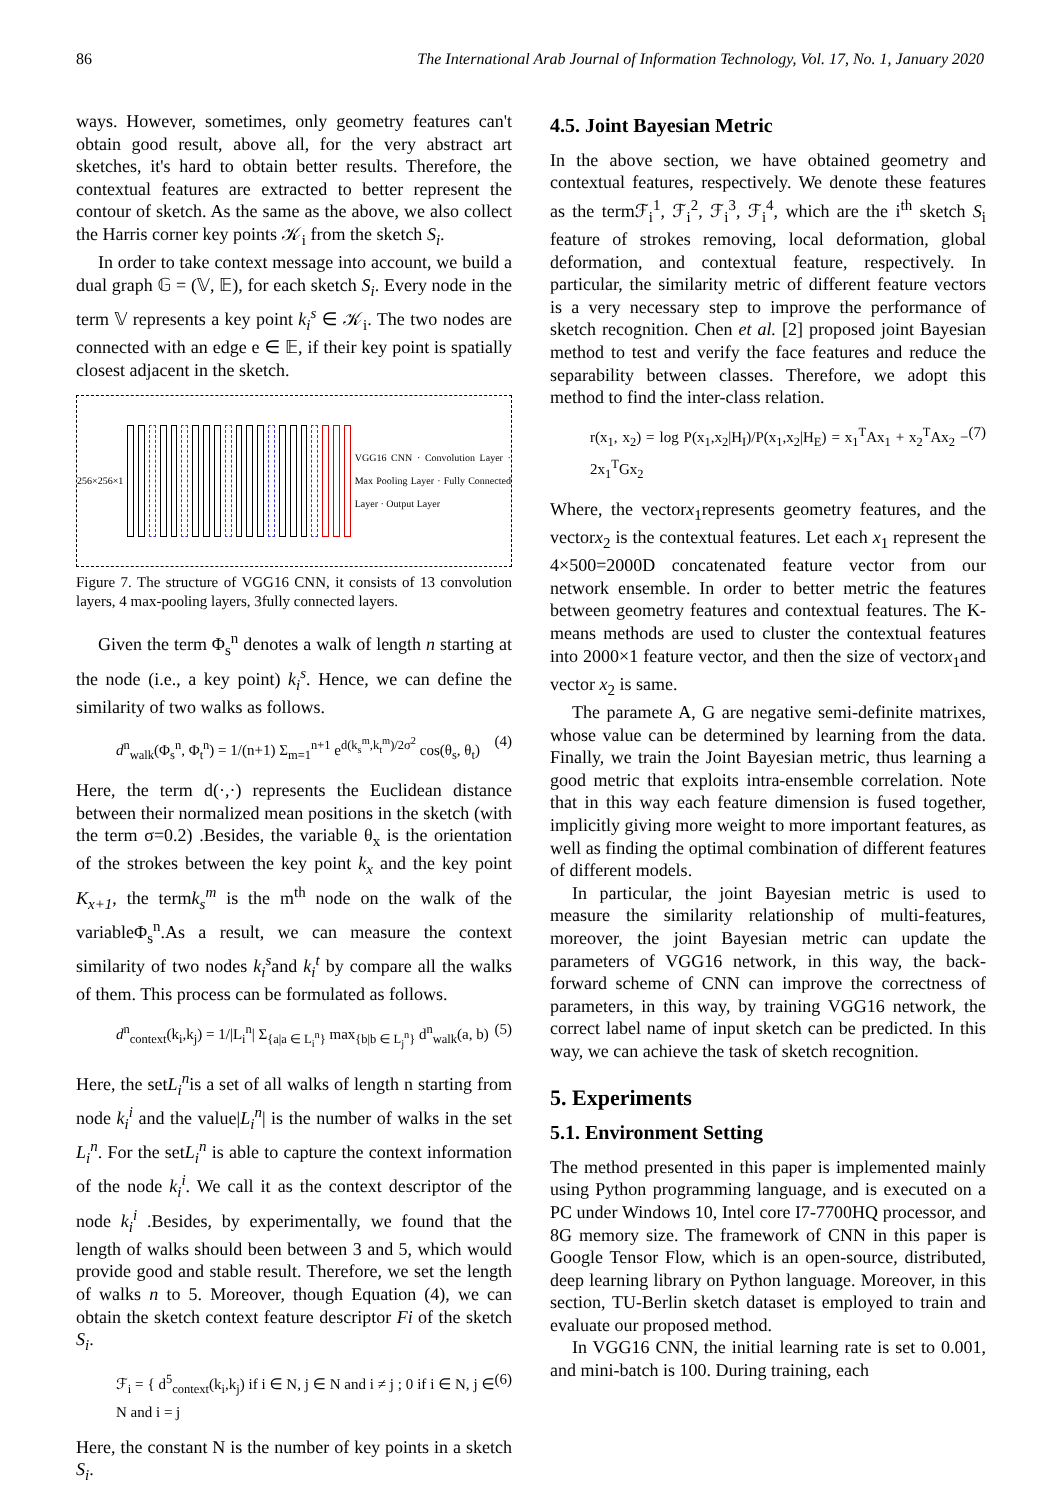86 The International Arab Journal of Information Technology, Vol. 17, No. 1, January 2020
ways. However, sometimes, only geometry features can't obtain good result, above all, for the very abstract art sketches, it's hard to obtain better results. Therefore, the contextual features are extracted to better represent the contour of sketch. As the same as the above, we also collect the Harris corner key points 𝒦<sub>i</sub> from the sketch S<sub>i</sub>.
In order to take context message into account, we build a dual graph 𝔾 = (𝕍, 𝔼), for each sketch S<sub>i</sub>. Every node in the term 𝕍 represents a key point k<sub>i</sub><sup>s</sup> ∈ 𝒦<sub>i</sub>. The two nodes are connected with an edge e ∈ 𝔼, if their key point is spatially closest adjacent in the sketch.
256×256×1 VGG16 CNN · Convolution Layer · Max Pooling Layer · Fully Connected Layer · Output Layer
Figure 7. The structure of VGG16 CNN, it consists of 13 convolution layers, 4 max-pooling layers, 3fully connected layers.
Given the term Φ<sub>s</sub><sup>n</sup> denotes a walk of length n starting at the node (i.e., a key point) k<sub>i</sub><sup>s</sup>. Hence, we can define the similarity of two walks as follows.
d<sup>n</sup><sub>walk</sub>(Φ<sub>s</sub><sup>n</sup>, Φ<sub>t</sub><sup>n</sup>) = 1/(n+1) Σ<sub>m=1</sub><sup>n+1</sup> e<sup>d(k<sub>s</sub><sup>m</sup>,k<sub>t</sub><sup>m</sup>)/2σ<sup>2</sup></sup> cos(θ<sub>s</sub>, θ<sub>t</sub>) (4)
Here, the term d(·,·) represents the Euclidean distance between their normalized mean positions in the sketch (with the term σ=0.2) .Besides, the variable θ<sub>x</sub> is the orientation of the strokes between the key point k<sub>x</sub> and the key point K<sub>x+1</sub>, the termk<sub>s</sub><sup>m</sup> is the m<sup>th</sup> node on the walk of the variableΦ<sub>s</sub><sup>n</sup>.As a result, we can measure the context similarity of two nodes k<sub>i</sub><sup>s</sup>and k<sub>i</sub><sup>t</sup> by compare all the walks of them. This process can be formulated as follows.
d<sup>n</sup><sub>context</sub>(k<sub>i</sub>,k<sub>j</sub>) = 1/|L<sub>i</sub><sup>n</sup>| Σ<sub>{a|a ∈ L<sub>i</sub><sup>n</sup>}</sub> max<sub>{b|b ∈ L<sub>j</sub><sup>n</sup>}</sub> d<sup>n</sup><sub>walk</sub>(a, b) (5)
Here, the setL<sub>i</sub><sup>n</sup>is a set of all walks of length n starting from node k<sub>i</sub><sup>i</sup> and the value|L<sub>i</sub><sup>n</sup>| is the number of walks in the set L<sub>i</sub><sup>n</sup>. For the setL<sub>i</sub><sup>n</sup> is able to capture the context information of the node k<sub>i</sub><sup>i</sup>. We call it as the context descriptor of the node k<sub>i</sub><sup>i</sup> .Besides, by experimentally, we found that the length of walks should been between 3 and 5, which would provide good and stable result. Therefore, we set the length of walks n to 5. Moreover, though Equation (4), we can obtain the sketch context feature descriptor Fi of the sketch S<sub>i</sub>.
ℱ<sub>i</sub> = { d<sup>5</sup><sub>context</sub>(k<sub>i</sub>,k<sub>j</sub>) if i ∈ N, j ∈ N and i ≠ j ; 0 if i ∈ N, j ∈ N and i = j (6)
Here, the constant N is the number of key points in a sketch S<sub>i</sub>.
4.5. Joint Bayesian Metric
In the above section, we have obtained geometry and contextual features, respectively. We denote these features as the termℱ<sub>i</sub><sup>1</sup>, ℱ<sub>i</sub><sup>2</sup>, ℱ<sub>i</sub><sup>3</sup>, ℱ<sub>i</sub><sup>4</sup>, which are the i<sup>th</sup> sketch S<sub>i</sub> feature of strokes removing, local deformation, global deformation, and contextual feature, respectively. In particular, the similarity metric of different feature vectors is a very necessary step to improve the performance of sketch recognition. Chen et al. [2] proposed joint Bayesian method to test and verify the face features and reduce the separability between classes. Therefore, we adopt this method to find the inter-class relation.
r(x<sub>1</sub>, x<sub>2</sub>) = log P(x<sub>1</sub>,x<sub>2</sub>|H<sub>I</sub>)/P(x<sub>1</sub>,x<sub>2</sub>|H<sub>E</sub>) = x<sub>1</sub><sup>T</sup>Ax<sub>1</sub> + x<sub>2</sub><sup>T</sup>Ax<sub>2</sub> − 2x<sub>1</sub><sup>T</sup>Gx<sub>2</sub> (7)
Where, the vectorx<sub>1</sub>represents geometry features, and the vectorx<sub>2</sub> is the contextual features. Let each x<sub>1</sub> represent the 4×500=2000D concatenated feature vector from our network ensemble. In order to better metric the features between geometry features and contextual features. The K-means methods are used to cluster the contextual features into 2000×1 feature vector, and then the size of vectorx<sub>1</sub>and vector x<sub>2</sub> is same.
The paramete A, G are negative semi-definite matrixes, whose value can be determined by learning from the data. Finally, we train the Joint Bayesian metric, thus learning a good metric that exploits intra-ensemble correlation. Note that in this way each feature dimension is fused together, implicitly giving more weight to more important features, as well as finding the optimal combination of different features of different models.
In particular, the joint Bayesian metric is used to measure the similarity relationship of multi-features, moreover, the joint Bayesian metric can update the parameters of VGG16 network, in this way, the back-forward scheme of CNN can improve the correctness of parameters, in this way, by training VGG16 network, the correct label name of input sketch can be predicted. In this way, we can achieve the task of sketch recognition.
5. Experiments
5.1. Environment Setting
The method presented in this paper is implemented mainly using Python programming language, and is executed on a PC under Windows 10, Intel core I7-7700HQ processor, and 8G memory size. The framework of CNN in this paper is Google Tensor Flow, which is an open-source, distributed, deep learning library on Python language. Moreover, in this section, TU-Berlin sketch dataset is employed to train and evaluate our proposed method.
In VGG16 CNN, the initial learning rate is set to 0.001, and mini-batch is 100. During training, each